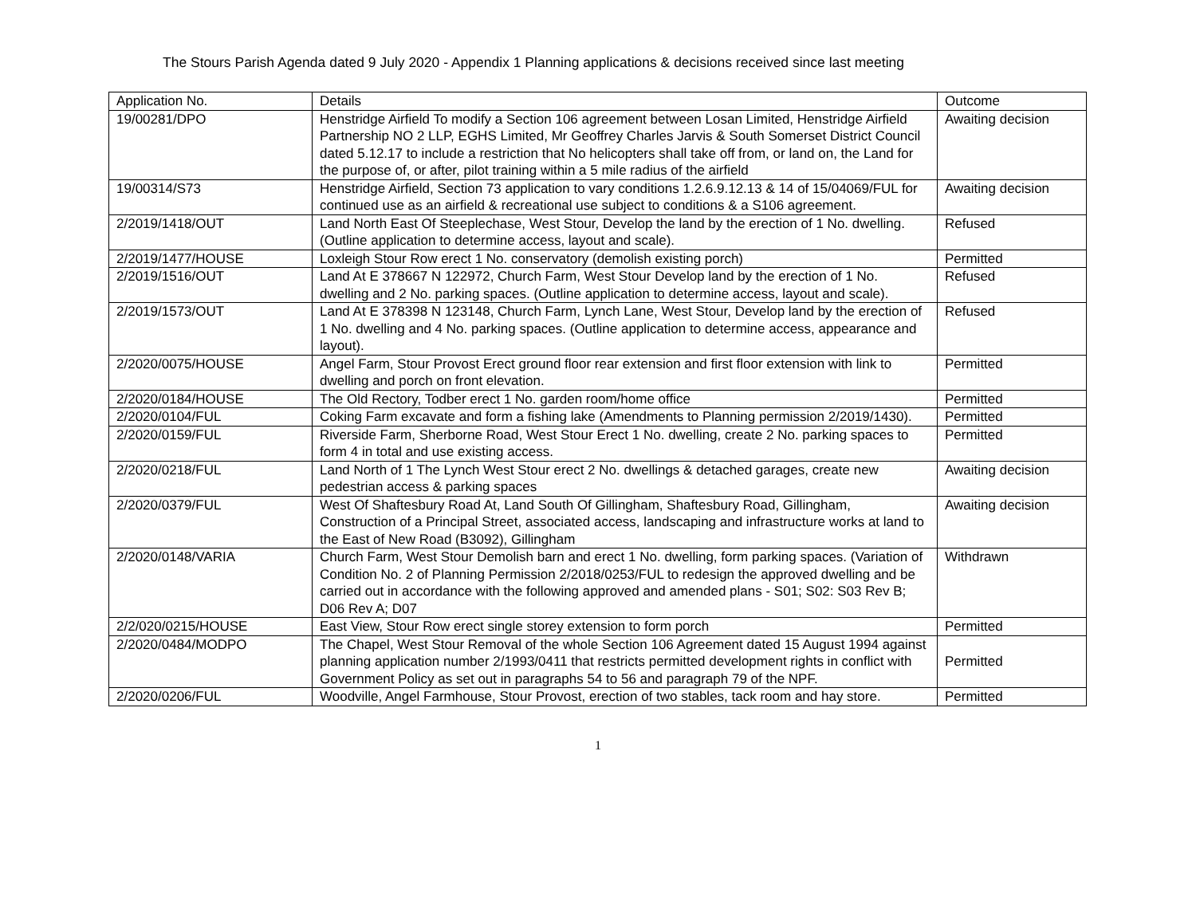The Stours Parish Agenda dated 9 July 2020 - Appendix 1 Planning applications & decisions received since last meeting
| Application No. | Details | Outcome |
| 19/00281/DPO | Henstridge Airfield To modify a Section 106 agreement between Losan Limited, Henstridge Airfield Partnership NO 2 LLP, EGHS Limited, Mr Geoffrey Charles Jarvis & South Somerset District Council dated 5.12.17 to include a restriction that No helicopters shall take off from, or land on, the Land for the purpose of, or after, pilot training within a 5 mile radius of the airfield | Awaiting decision |
| 19/00314/S73 | Henstridge Airfield, Section 73 application to vary conditions 1.2.6.9.12.13 & 14 of 15/04069/FUL for continued use as an airfield & recreational use subject to conditions & a S106 agreement. | Awaiting decision |
| 2/2019/1418/OUT | Land North East Of Steeplechase, West Stour, Develop the land by the erection of 1 No. dwelling. (Outline application to determine access, layout and scale). | Refused |
| 2/2019/1477/HOUSE | Loxleigh Stour Row erect 1 No. conservatory (demolish existing porch) | Permitted |
| 2/2019/1516/OUT | Land At E 378667 N 122972, Church Farm, West Stour Develop land by the erection of 1 No. dwelling and 2 No. parking spaces. (Outline application to determine access, layout and scale). | Refused |
| 2/2019/1573/OUT | Land At E 378398 N 123148, Church Farm, Lynch Lane, West Stour, Develop land by the erection of 1 No. dwelling and 4 No. parking spaces. (Outline application to determine access, appearance and layout). | Refused |
| 2/2020/0075/HOUSE | Angel Farm, Stour Provost Erect ground floor rear extension and first floor extension with link to dwelling and porch on front elevation. | Permitted |
| 2/2020/0184/HOUSE | The Old Rectory, Todber erect 1 No. garden room/home office | Permitted |
| 2/2020/0104/FUL | Coking Farm excavate and form a fishing lake (Amendments to Planning permission 2/2019/1430). | Permitted |
| 2/2020/0159/FUL | Riverside Farm, Sherborne Road, West Stour Erect 1 No. dwelling, create 2 No. parking spaces to form 4 in total and use existing access. | Permitted |
| 2/2020/0218/FUL | Land North of 1 The Lynch West Stour erect 2 No. dwellings & detached garages, create new pedestrian access & parking spaces | Awaiting decision |
| 2/2020/0379/FUL | West Of Shaftesbury Road At, Land South Of Gillingham, Shaftesbury Road, Gillingham, Construction of a Principal Street, associated access, landscaping and infrastructure works at land to the East of New Road (B3092), Gillingham | Awaiting decision |
| 2/2020/0148/VARIA | Church Farm, West Stour Demolish barn and erect 1 No. dwelling, form parking spaces. (Variation of Condition No. 2 of Planning Permission 2/2018/0253/FUL to redesign the approved dwelling and be carried out in accordance with the following approved and amended plans - S01; S02: S03 Rev B; D06 Rev A; D07 | Withdrawn |
| 2/2/020/0215/HOUSE | East View, Stour Row erect single storey extension to form porch | Permitted |
| 2/2020/0484/MODPO | The Chapel, West Stour Removal of the whole Section 106 Agreement dated 15 August 1994 against planning application number 2/1993/0411 that restricts permitted development rights in conflict with Government Policy as set out in paragraphs 54 to 56 and paragraph 79 of the NPF. | Permitted |
| 2/2020/0206/FUL | Woodville, Angel Farmhouse, Stour Provost, erection of two stables, tack room and hay store. | Permitted |
1